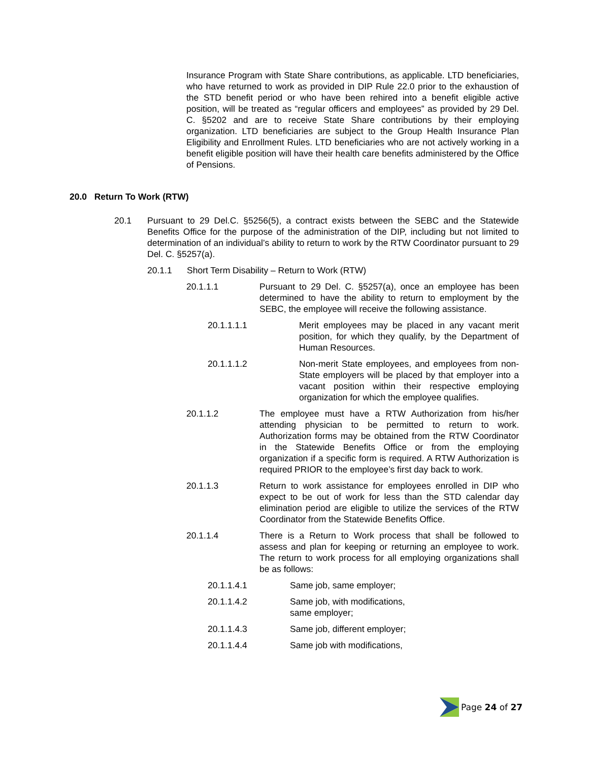Insurance Program with State Share contributions, as applicable. LTD beneficiaries, who have returned to work as provided in DIP Rule 22.0 prior to the exhaustion of the STD benefit period or who have been rehired into a benefit eligible active position, will be treated as “regular officers and employees” as provided by 29 Del. C. §5202 and are to receive State Share contributions by their employing organization. LTD beneficiaries are subject to the Group Health Insurance Plan Eligibility and Enrollment Rules. LTD beneficiaries who are not actively working in a benefit eligible position will have their health care benefits administered by the Office of Pensions.
20.0 Return To Work (RTW)
20.1 Pursuant to 29 Del.C. §5256(5), a contract exists between the SEBC and the Statewide Benefits Office for the purpose of the administration of the DIP, including but not limited to determination of an individual’s ability to return to work by the RTW Coordinator pursuant to 29 Del. C. §5257(a).
20.1.1 Short Term Disability – Return to Work (RTW)
20.1.1.1 Pursuant to 29 Del. C. §5257(a), once an employee has been determined to have the ability to return to employment by the SEBC, the employee will receive the following assistance.
20.1.1.1.1 Merit employees may be placed in any vacant merit position, for which they qualify, by the Department of Human Resources.
20.1.1.1.2 Non-merit State employees, and employees from non-State employers will be placed by that employer into a vacant position within their respective employing organization for which the employee qualifies.
20.1.1.2 The employee must have a RTW Authorization from his/her attending physician to be permitted to return to work. Authorization forms may be obtained from the RTW Coordinator in the Statewide Benefits Office or from the employing organization if a specific form is required. A RTW Authorization is required PRIOR to the employee’s first day back to work.
20.1.1.3 Return to work assistance for employees enrolled in DIP who expect to be out of work for less than the STD calendar day elimination period are eligible to utilize the services of the RTW Coordinator from the Statewide Benefits Office.
20.1.1.4 There is a Return to Work process that shall be followed to assess and plan for keeping or returning an employee to work. The return to work process for all employing organizations shall be as follows:
20.1.1.4.1 Same job, same employer;
20.1.1.4.2 Same job, with modifications,
same employer;
20.1.1.4.3 Same job, different employer;
20.1.1.4.4 Same job with modifications,
Page 24 of 27